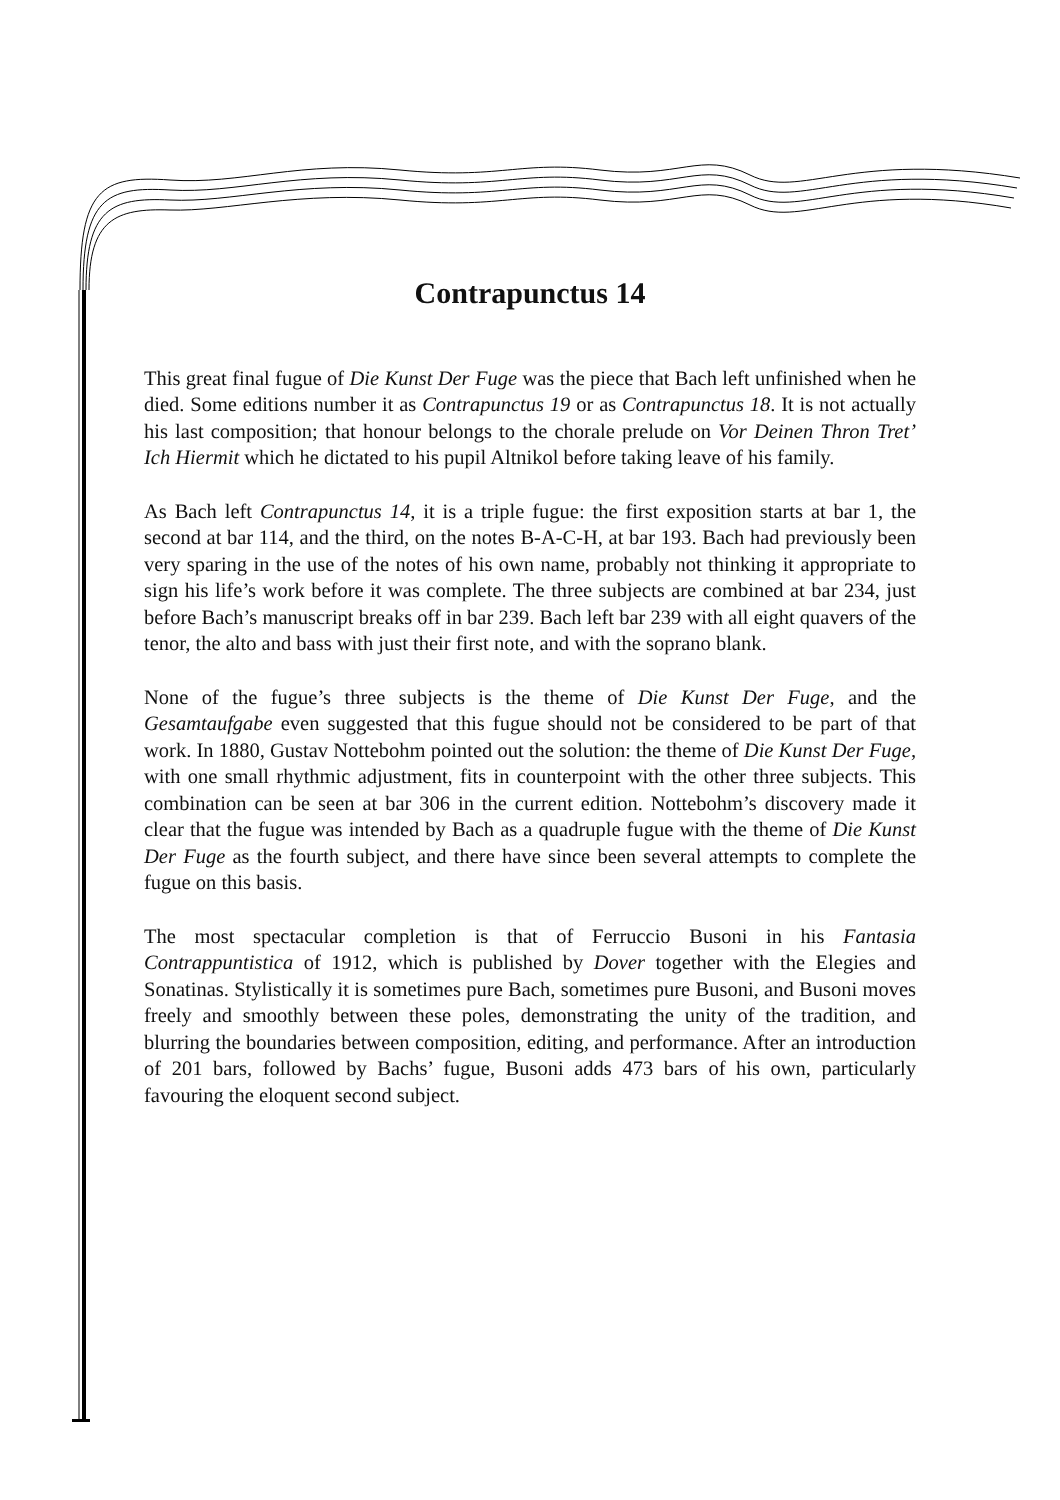Contrapunctus 14
This great final fugue of Die Kunst Der Fuge was the piece that Bach left unfinished when he died. Some editions number it as Contrapunctus 19 or as Contrapunctus 18. It is not actually his last composition; that honour belongs to the chorale prelude on Vor Deinen Thron Tret’ Ich Hiermit which he dictated to his pupil Altnikol before taking leave of his family.
As Bach left Contrapunctus 14, it is a triple fugue: the first exposition starts at bar 1, the second at bar 114, and the third, on the notes B-A-C-H, at bar 193. Bach had previously been very sparing in the use of the notes of his own name, probably not thinking it appropriate to sign his life’s work before it was complete. The three subjects are combined at bar 234, just before Bach’s manuscript breaks off in bar 239. Bach left bar 239 with all eight quavers of the tenor, the alto and bass with just their first note, and with the soprano blank.
None of the fugue’s three subjects is the theme of Die Kunst Der Fuge, and the Gesamtaufgabe even suggested that this fugue should not be considered to be part of that work. In 1880, Gustav Nottebohm pointed out the solution: the theme of Die Kunst Der Fuge, with one small rhythmic adjustment, fits in counterpoint with the other three subjects. This combination can be seen at bar 306 in the current edition. Nottebohm’s discovery made it clear that the fugue was intended by Bach as a quadruple fugue with the theme of Die Kunst Der Fuge as the fourth subject, and there have since been several attempts to complete the fugue on this basis.
The most spectacular completion is that of Ferruccio Busoni in his Fantasia Contrappuntistica of 1912, which is published by Dover together with the Elegies and Sonatinas. Stylistically it is sometimes pure Bach, sometimes pure Busoni, and Busoni moves freely and smoothly between these poles, demonstrating the unity of the tradition, and blurring the boundaries between composition, editing, and performance. After an introduction of 201 bars, followed by Bachs’ fugue, Busoni adds 473 bars of his own, particularly favouring the eloquent second subject.